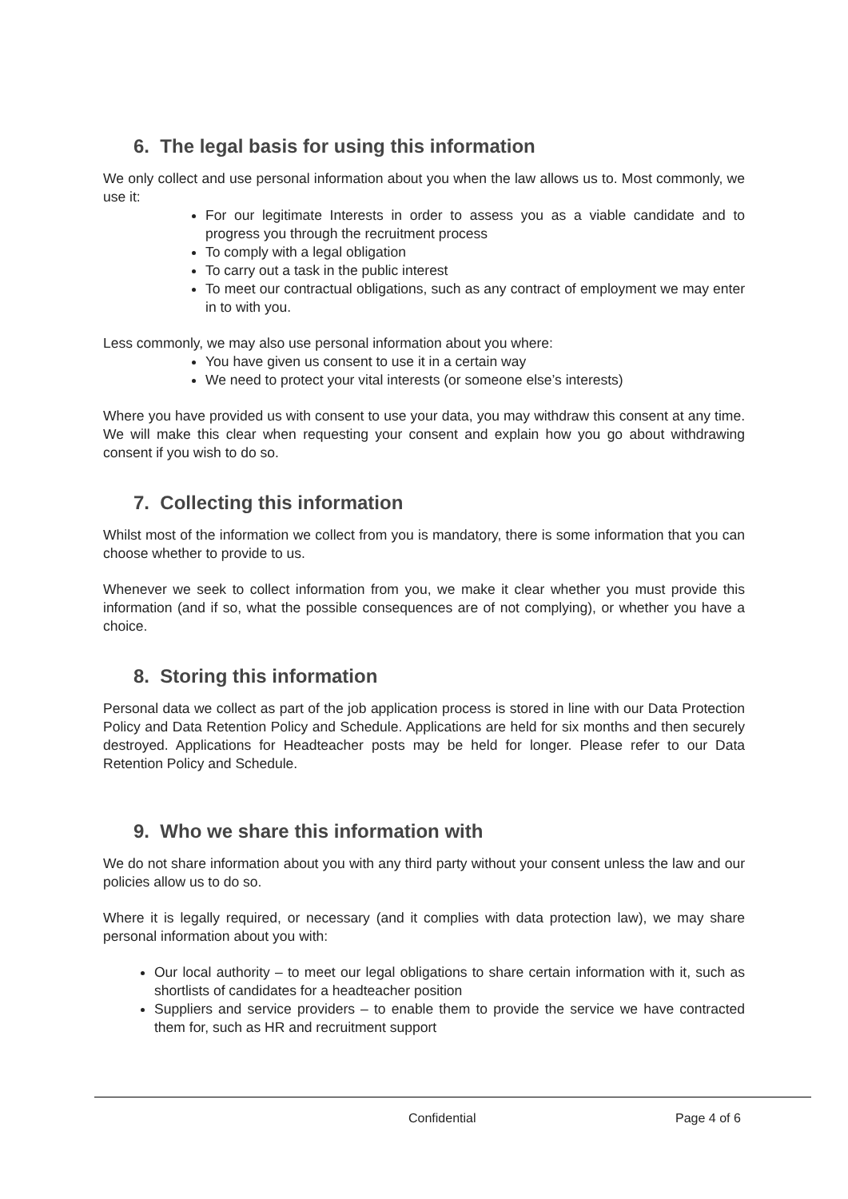6. The legal basis for using this information
We only collect and use personal information about you when the law allows us to. Most commonly, we use it:
For our legitimate Interests in order to assess you as a viable candidate and to progress you through the recruitment process
To comply with a legal obligation
To carry out a task in the public interest
To meet our contractual obligations, such as any contract of employment we may enter in to with you.
Less commonly, we may also use personal information about you where:
You have given us consent to use it in a certain way
We need to protect your vital interests (or someone else’s interests)
Where you have provided us with consent to use your data, you may withdraw this consent at any time. We will make this clear when requesting your consent and explain how you go about withdrawing consent if you wish to do so.
7. Collecting this information
Whilst most of the information we collect from you is mandatory, there is some information that you can choose whether to provide to us.
Whenever we seek to collect information from you, we make it clear whether you must provide this information (and if so, what the possible consequences are of not complying), or whether you have a choice.
8. Storing this information
Personal data we collect as part of the job application process is stored in line with our Data Protection Policy and Data Retention Policy and Schedule. Applications are held for six months and then securely destroyed. Applications for Headteacher posts may be held for longer. Please refer to our Data Retention Policy and Schedule.
9. Who we share this information with
We do not share information about you with any third party without your consent unless the law and our policies allow us to do so.
Where it is legally required, or necessary (and it complies with data protection law), we may share personal information about you with:
Our local authority – to meet our legal obligations to share certain information with it, such as shortlists of candidates for a headteacher position
Suppliers and service providers – to enable them to provide the service we have contracted them for, such as HR and recruitment support
Confidential Page 4 of 6